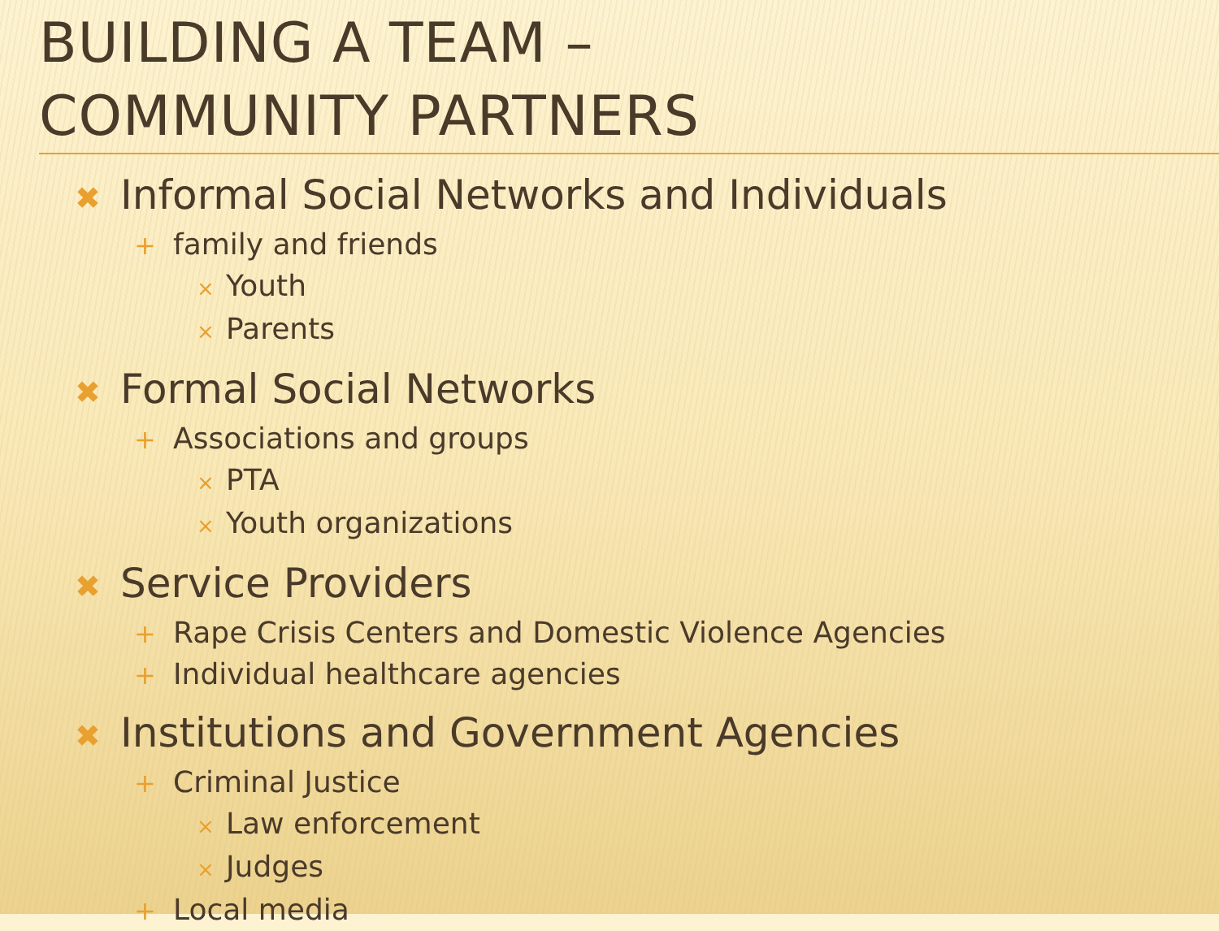BUILDING A TEAM –
COMMUNITY PARTNERS
✖ Informal Social Networks and Individuals
+ family and friends
× Youth
× Parents
✖ Formal Social Networks
+ Associations and groups
× PTA
× Youth organizations
✖ Service Providers
+ Rape Crisis Centers and Domestic Violence Agencies
+ Individual healthcare agencies
✖ Institutions and Government Agencies
+ Criminal Justice
× Law enforcement
× Judges
+ Local media